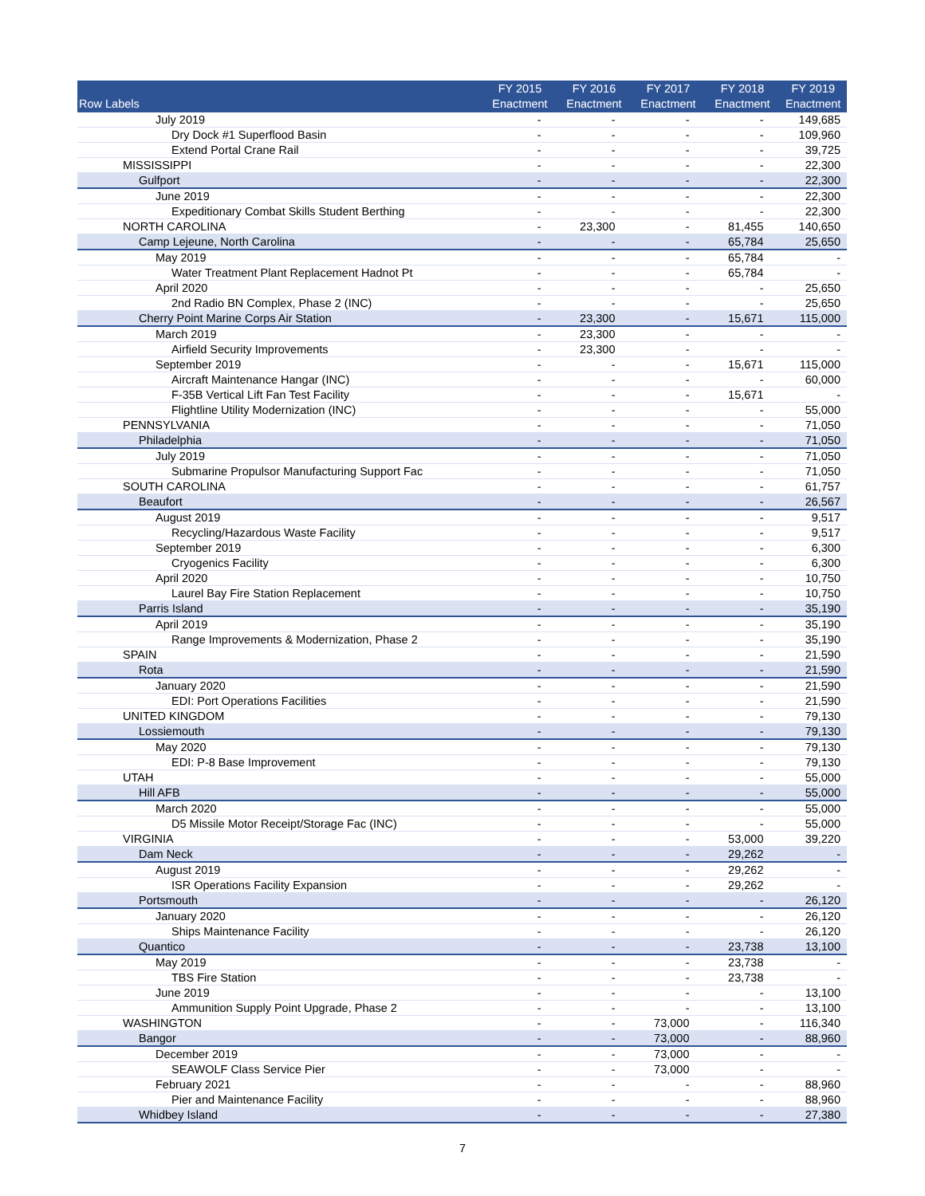| Row Labels | FY 2015 Enactment | FY 2016 Enactment | FY 2017 Enactment | FY 2018 Enactment | FY 2019 Enactment |
| --- | --- | --- | --- | --- | --- |
| July 2019 | - | - | - | - | 149,685 |
| Dry Dock #1 Superflood Basin | - | - | - | - | 109,960 |
| Extend Portal Crane Rail | - | - | - | - | 39,725 |
| MISSISSIPPI | - | - | - | - | 22,300 |
| Gulfport | - | - | - | - | 22,300 |
| June 2019 | - | - | - | - | 22,300 |
| Expeditionary Combat Skills Student Berthing | - | - | - | - | 22,300 |
| NORTH CAROLINA | - | 23,300 | - | 81,455 | 140,650 |
| Camp Lejeune, North Carolina | - | - | - | 65,784 | 25,650 |
| May 2019 | - | - | - | 65,784 | - |
| Water Treatment Plant Replacement Hadnot Pt | - | - | - | 65,784 | - |
| April 2020 | - | - | - | - | 25,650 |
| 2nd Radio BN Complex, Phase 2 (INC) | - | - | - | - | 25,650 |
| Cherry Point Marine Corps Air Station | - | 23,300 | - | 15,671 | 115,000 |
| March 2019 | - | 23,300 | - | - | - |
| Airfield Security Improvements | - | 23,300 | - | - | - |
| September 2019 | - | - | - | 15,671 | 115,000 |
| Aircraft Maintenance Hangar (INC) | - | - | - | - | 60,000 |
| F-35B Vertical Lift Fan Test Facility | - | - | - | 15,671 | - |
| Flightline Utility Modernization (INC) | - | - | - | - | 55,000 |
| PENNSYLVANIA | - | - | - | - | 71,050 |
| Philadelphia | - | - | - | - | 71,050 |
| July 2019 | - | - | - | - | 71,050 |
| Submarine Propulsor Manufacturing Support Fac | - | - | - | - | 71,050 |
| SOUTH CAROLINA | - | - | - | - | 61,757 |
| Beaufort | - | - | - | - | 26,567 |
| August 2019 | - | - | - | - | 9,517 |
| Recycling/Hazardous Waste Facility | - | - | - | - | 9,517 |
| September 2019 | - | - | - | - | 6,300 |
| Cryogenics Facility | - | - | - | - | 6,300 |
| April 2020 | - | - | - | - | 10,750 |
| Laurel Bay Fire Station Replacement | - | - | - | - | 10,750 |
| Parris Island | - | - | - | - | 35,190 |
| April 2019 | - | - | - | - | 35,190 |
| Range Improvements & Modernization, Phase 2 | - | - | - | - | 35,190 |
| SPAIN | - | - | - | - | 21,590 |
| Rota | - | - | - | - | 21,590 |
| January 2020 | - | - | - | - | 21,590 |
| EDI: Port Operations Facilities | - | - | - | - | 21,590 |
| UNITED KINGDOM | - | - | - | - | 79,130 |
| Lossiemouth | - | - | - | - | 79,130 |
| May 2020 | - | - | - | - | 79,130 |
| EDI: P-8 Base Improvement | - | - | - | - | 79,130 |
| UTAH | - | - | - | - | 55,000 |
| Hill AFB | - | - | - | - | 55,000 |
| March 2020 | - | - | - | - | 55,000 |
| D5 Missile Motor Receipt/Storage Fac (INC) | - | - | - | - | 55,000 |
| VIRGINIA | - | - | - | 53,000 | 39,220 |
| Dam Neck | - | - | - | 29,262 | - |
| August 2019 | - | - | - | 29,262 | - |
| ISR Operations Facility Expansion | - | - | - | 29,262 | - |
| Portsmouth | - | - | - | - | 26,120 |
| January 2020 | - | - | - | - | 26,120 |
| Ships Maintenance Facility | - | - | - | - | 26,120 |
| Quantico | - | - | - | 23,738 | 13,100 |
| May 2019 | - | - | - | 23,738 | - |
| TBS Fire Station | - | - | - | 23,738 | - |
| June 2019 | - | - | - | - | 13,100 |
| Ammunition Supply Point Upgrade, Phase 2 | - | - | - | - | 13,100 |
| WASHINGTON | - | - | 73,000 | - | 116,340 |
| Bangor | - | - | 73,000 | - | 88,960 |
| December 2019 | - | - | 73,000 | - | - |
| SEAWOLF Class Service Pier | - | - | 73,000 | - | - |
| February 2021 | - | - | - | - | 88,960 |
| Pier and Maintenance Facility | - | - | - | - | 88,960 |
| Whidbey Island | - | - | - | - | 27,380 |
7